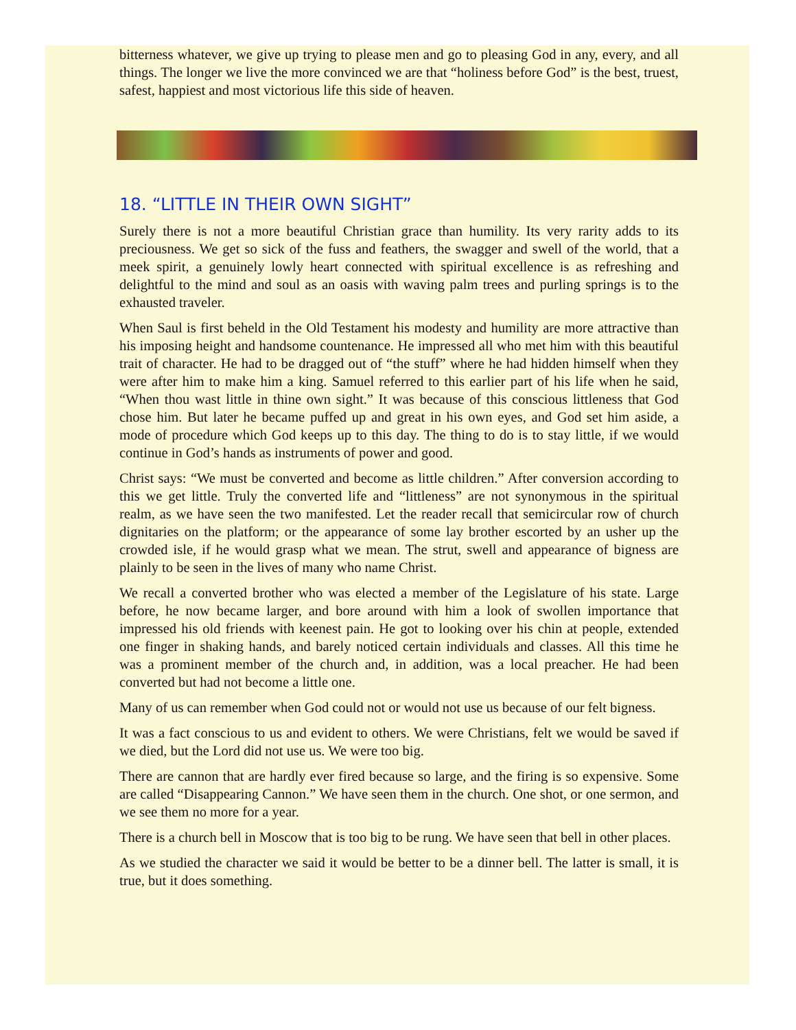bitterness whatever, we give up trying to please men and go to pleasing God in any, every, and all things. The longer we live the more convinced we are that “holiness before God” is the best, truest, safest, happiest and most victorious life this side of heaven.
18. “LITTLE IN THEIR OWN SIGHT”
Surely there is not a more beautiful Christian grace than humility. Its very rarity adds to its preciousness. We get so sick of the fuss and feathers, the swagger and swell of the world, that a meek spirit, a genuinely lowly heart connected with spiritual excellence is as refreshing and delightful to the mind and soul as an oasis with waving palm trees and purling springs is to the exhausted traveler.
When Saul is first beheld in the Old Testament his modesty and humility are more attractive than his imposing height and handsome countenance. He impressed all who met him with this beautiful trait of character. He had to be dragged out of “the stuff” where he had hidden himself when they were after him to make him a king. Samuel referred to this earlier part of his life when he said, “When thou wast little in thine own sight.” It was because of this conscious littleness that God chose him. But later he became puffed up and great in his own eyes, and God set him aside, a mode of procedure which God keeps up to this day. The thing to do is to stay little, if we would continue in God’s hands as instruments of power and good.
Christ says: “We must be converted and become as little children.” After conversion according to this we get little. Truly the converted life and “littleness” are not synonymous in the spiritual realm, as we have seen the two manifested. Let the reader recall that semicircular row of church dignitaries on the platform; or the appearance of some lay brother escorted by an usher up the crowded isle, if he would grasp what we mean. The strut, swell and appearance of bigness are plainly to be seen in the lives of many who name Christ.
We recall a converted brother who was elected a member of the Legislature of his state. Large before, he now became larger, and bore around with him a look of swollen importance that impressed his old friends with keenest pain. He got to looking over his chin at people, extended one finger in shaking hands, and barely noticed certain individuals and classes. All this time he was a prominent member of the church and, in addition, was a local preacher. He had been converted but had not become a little one.
Many of us can remember when God could not or would not use us because of our felt bigness.
It was a fact conscious to us and evident to others. We were Christians, felt we would be saved if we died, but the Lord did not use us. We were too big.
There are cannon that are hardly ever fired because so large, and the firing is so expensive. Some are called “Disappearing Cannon.” We have seen them in the church. One shot, or one sermon, and we see them no more for a year.
There is a church bell in Moscow that is too big to be rung. We have seen that bell in other places.
As we studied the character we said it would be better to be a dinner bell. The latter is small, it is true, but it does something.